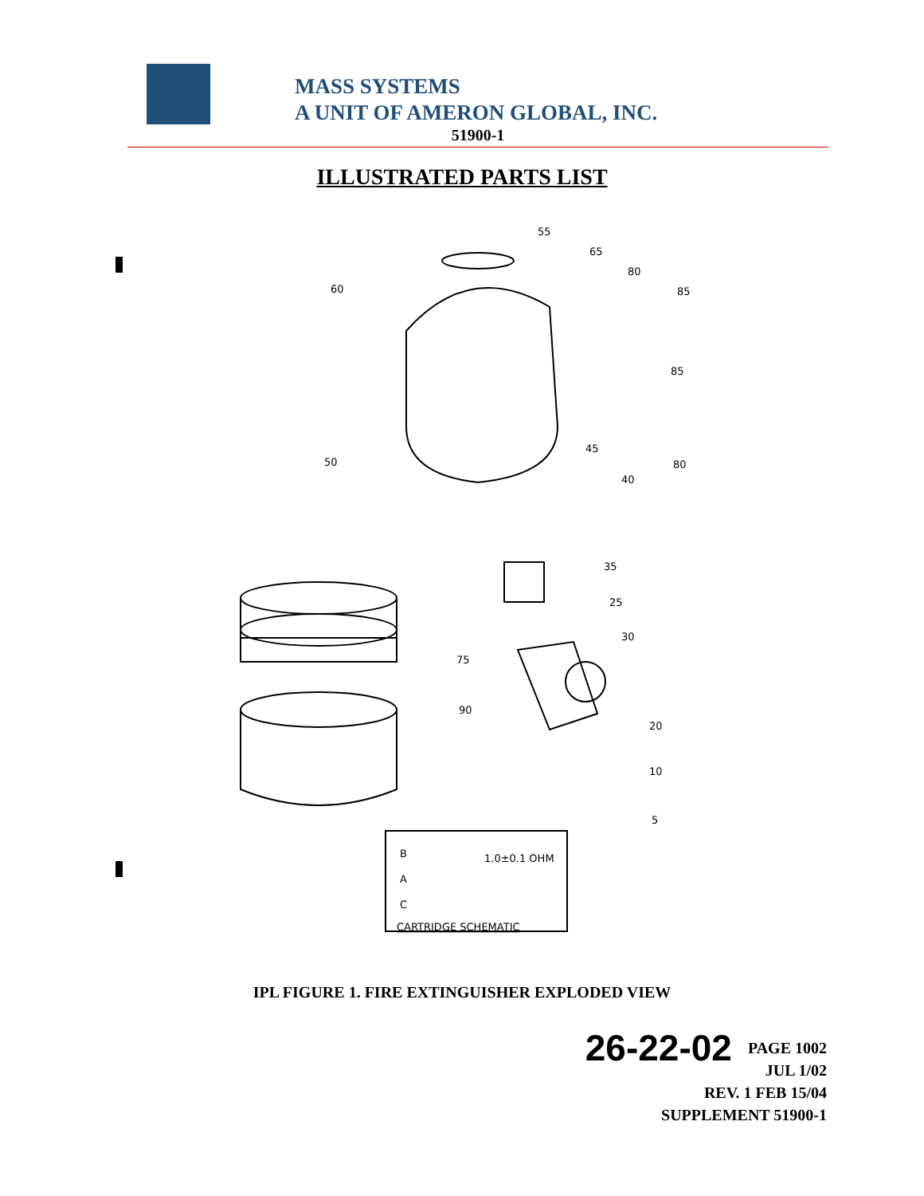MASS SYSTEMS
A UNIT OF AMERON GLOBAL, INC.
51900-1
ILLUSTRATED PARTS LIST
55
65
80
85
85
80
60
45
40
50
35
25
30
75
90
20
10
5
B
A
C
1.0±0.1 OHM
CARTRIDGE SCHEMATIC
IPL FIGURE 1. FIRE EXTINGUISHER EXPLODED VIEW
26-22-02 PAGE 1002
JUL 1/02
REV. 1 FEB 15/04
SUPPLEMENT 51900-1